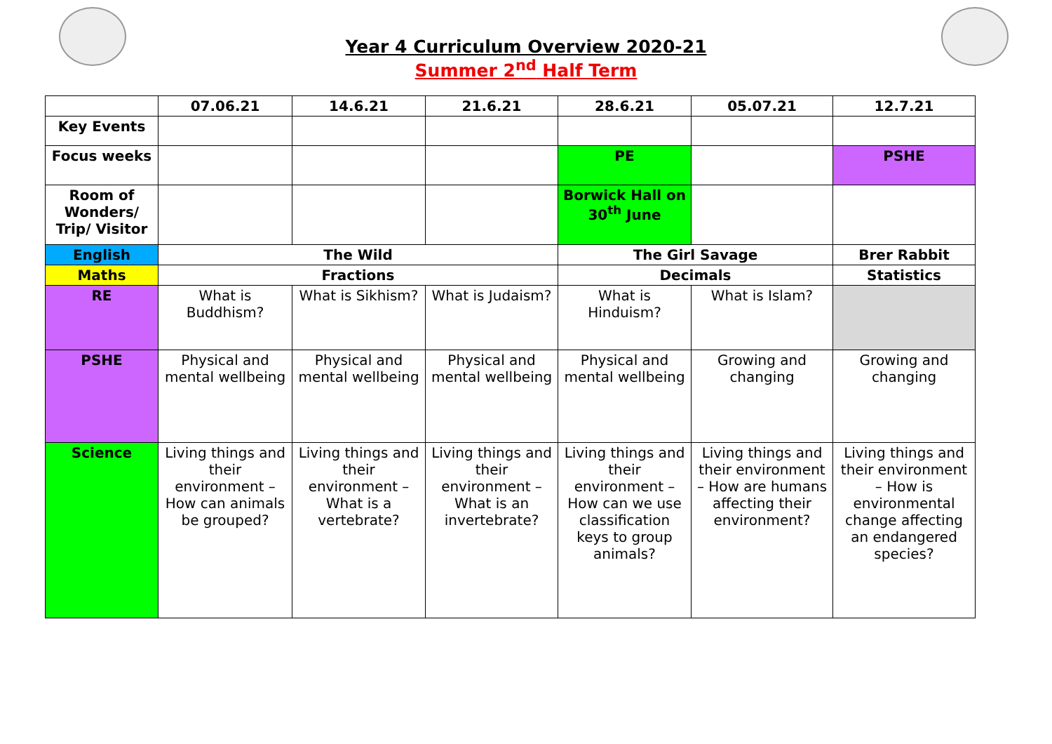Year 4 Curriculum Overview 2020-21
Summer 2<sup>nd</sup> Half Term
| | 07.06.21 | 14.6.21 | 21.6.21 | 28.6.21 | 05.07.21 | 12.7.21 |
| --- | --- | --- | --- | --- | --- | --- |
| Key Events | | | | | | |
| Focus weeks | | | | PE | | PSHE |
| Room of Wonders/ Trip/ Visitor | | | | Borwick Hall on 30<sup>th</sup> June | | |
| English | The Wild | | | The Girl Savage | | Brer Rabbit |
| Maths | Fractions | | | Decimals | | Statistics |
| RE | What is Buddhism? | What is Sikhism? | What is Judaism? | What is Hinduism? | What is Islam? | |
| PSHE | Physical and mental wellbeing | Physical and mental wellbeing | Physical and mental wellbeing | Physical and mental wellbeing | Growing and changing | Growing and changing |
| Science | Living things and their environment – How can animals be grouped? | Living things and their environment – What is a vertebrate? | Living things and their environment – What is an invertebrate? | Living things and their environment – How can we use classification keys to group animals? | Living things and their environment – How are humans affecting their environment? | Living things and their environment – How is environmental change affecting an endangered species? |